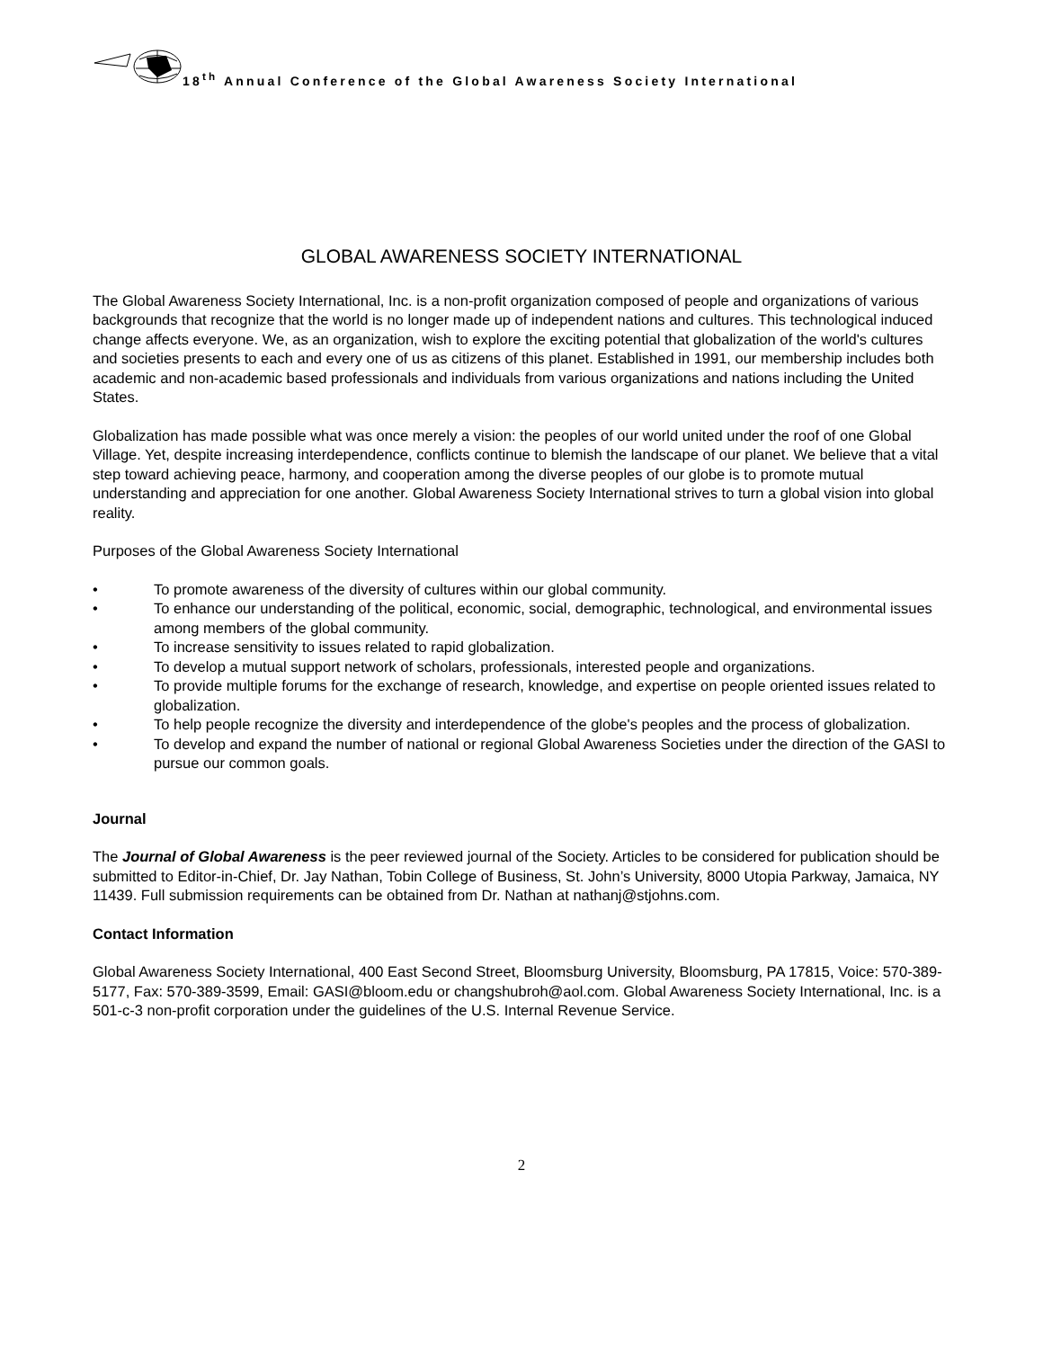18<sup>th</sup> Annual Conference of the Global Awareness Society International
GLOBAL AWARENESS SOCIETY INTERNATIONAL
The Global Awareness Society International, Inc. is a non-profit organization composed of people and organizations of various backgrounds that recognize that the world is no longer made up of independent nations and cultures. This technological induced change affects everyone. We, as an organization, wish to explore the exciting potential that globalization of the world's cultures and societies presents to each and every one of us as citizens of this planet. Established in 1991, our membership includes both academic and non-academic based professionals and individuals from various organizations and nations including the United States.
Globalization has made possible what was once merely a vision: the peoples of our world united under the roof of one Global Village. Yet, despite increasing interdependence, conflicts continue to blemish the landscape of our planet. We believe that a vital step toward achieving peace, harmony, and cooperation among the diverse peoples of our globe is to promote mutual understanding and appreciation for one another. Global Awareness Society International strives to turn a global vision into global reality.
Purposes of the Global Awareness Society International
• To promote awareness of the diversity of cultures within our global community.
• To enhance our understanding of the political, economic, social, demographic, technological, and environmental issues among members of the global community.
• To increase sensitivity to issues related to rapid globalization.
• To develop a mutual support network of scholars, professionals, interested people and organizations.
• To provide multiple forums for the exchange of research, knowledge, and expertise on people oriented issues related to globalization.
• To help people recognize the diversity and interdependence of the globe's peoples and the process of globalization.
• To develop and expand the number of national or regional Global Awareness Societies under the direction of the GASI to pursue our common goals.
Journal
The Journal of Global Awareness is the peer reviewed journal of the Society. Articles to be considered for publication should be submitted to Editor-in-Chief, Dr. Jay Nathan, Tobin College of Business, St. John’s University, 8000 Utopia Parkway, Jamaica, NY 11439. Full submission requirements can be obtained from Dr. Nathan at nathanj@stjohns.com.
Contact Information
Global Awareness Society International, 400 East Second Street, Bloomsburg University, Bloomsburg, PA 17815, Voice: 570-389-5177, Fax: 570-389-3599, Email: GASI@bloom.edu or changshubroh@aol.com. Global Awareness Society International, Inc. is a 501-c-3 non-profit corporation under the guidelines of the U.S. Internal Revenue Service.
2